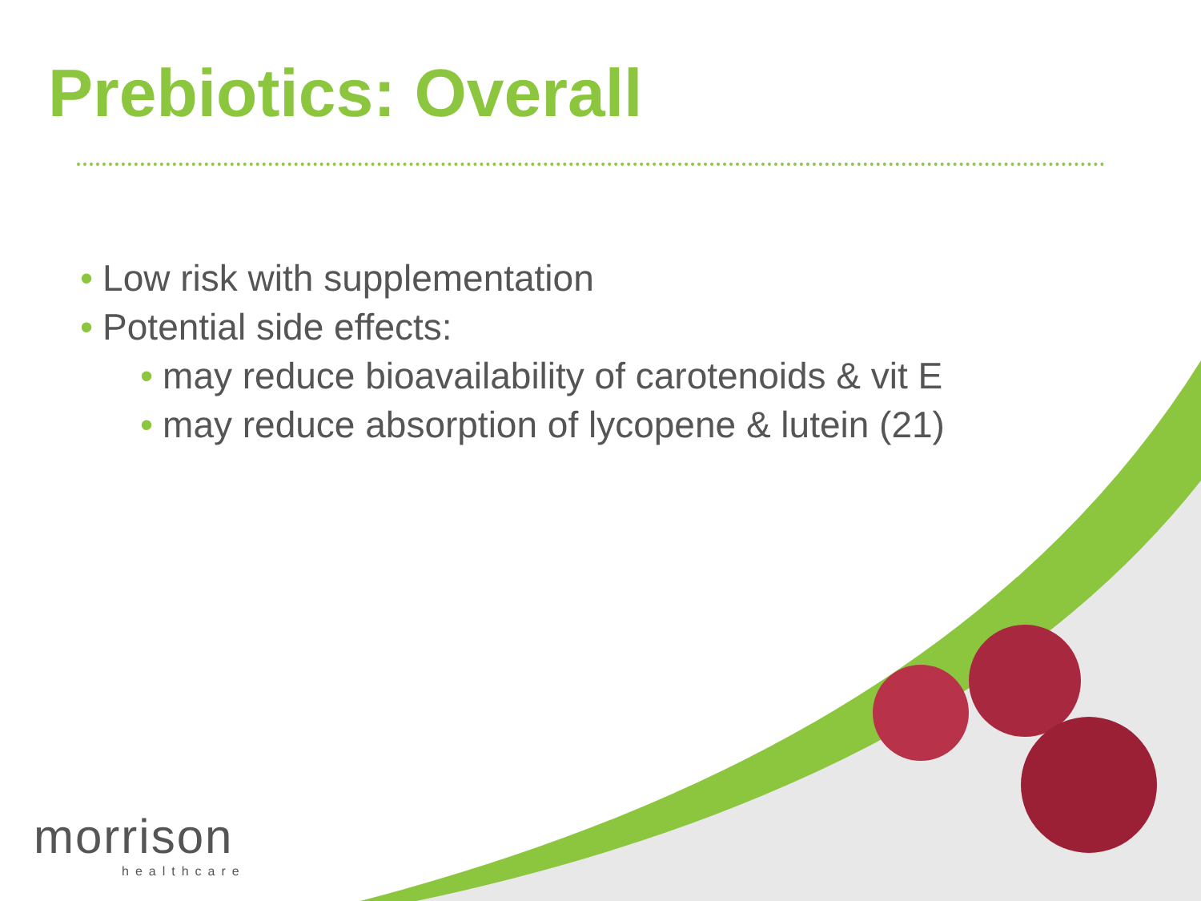Prebiotics: Overall
• Low risk with supplementation
• Potential side effects:
• may reduce bioavailability of carotenoids & vit E
• may reduce absorption of lycopene & lutein (21)
morrison
healthcare